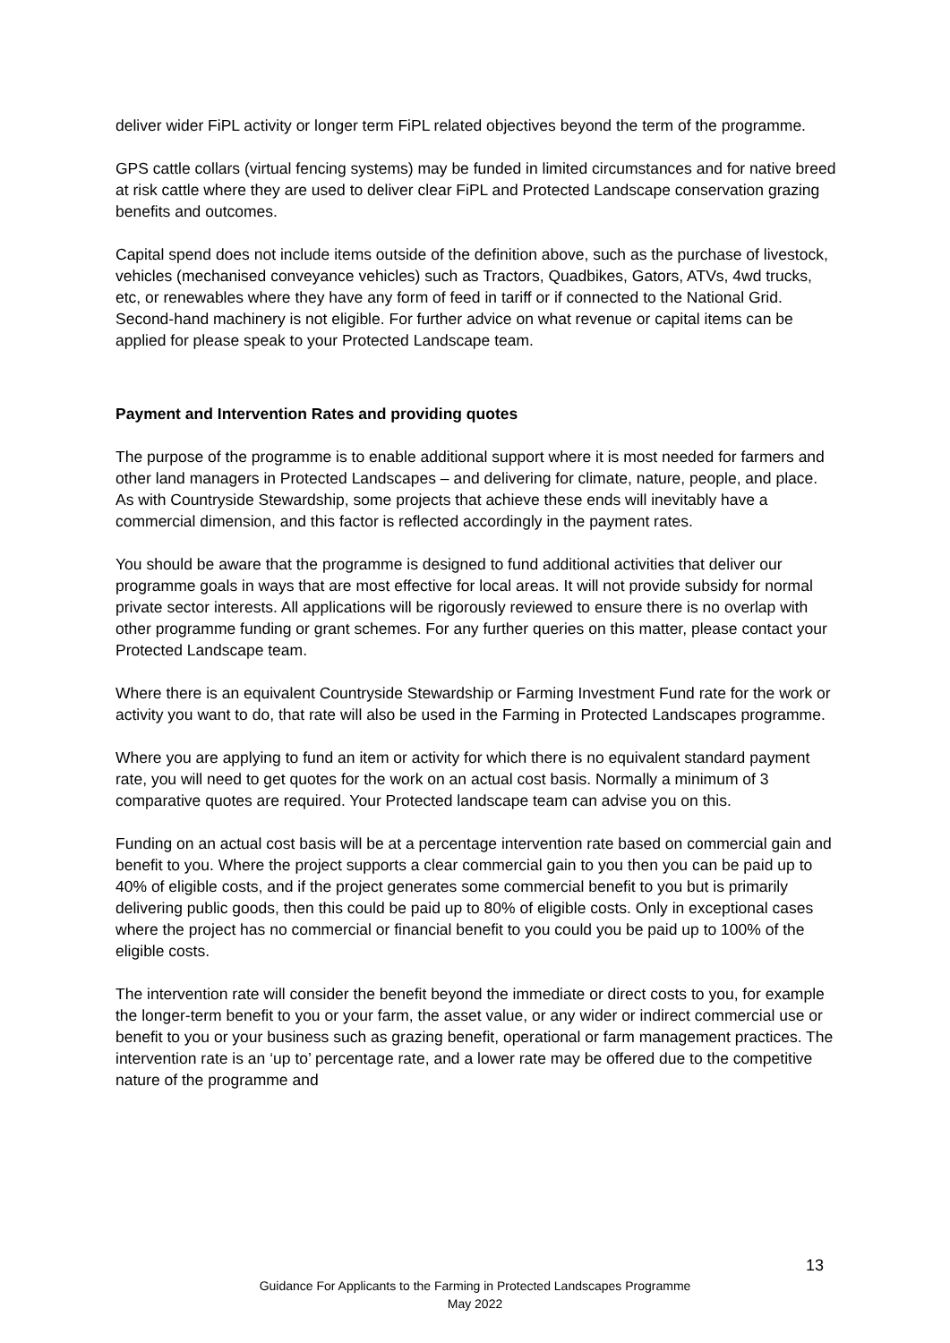deliver wider FiPL activity or longer term FiPL related objectives beyond the term of the programme.
GPS cattle collars (virtual fencing systems) may be funded in limited circumstances and for native breed at risk cattle where they are used to deliver clear FiPL and Protected Landscape conservation grazing benefits and outcomes.
Capital spend does not include items outside of the definition above, such as the purchase of livestock, vehicles (mechanised conveyance vehicles) such as Tractors, Quadbikes, Gators, ATVs, 4wd trucks, etc, or renewables where they have any form of feed in tariff or if connected to the National Grid. Second-hand machinery is not eligible. For further advice on what revenue or capital items can be applied for please speak to your Protected Landscape team.
Payment and Intervention Rates and providing quotes
The purpose of the programme is to enable additional support where it is most needed for farmers and other land managers in Protected Landscapes – and delivering for climate, nature, people, and place. As with Countryside Stewardship, some projects that achieve these ends will inevitably have a commercial dimension, and this factor is reflected accordingly in the payment rates.
You should be aware that the programme is designed to fund additional activities that deliver our programme goals in ways that are most effective for local areas. It will not provide subsidy for normal private sector interests. All applications will be rigorously reviewed to ensure there is no overlap with other programme funding or grant schemes. For any further queries on this matter, please contact your Protected Landscape team.
Where there is an equivalent Countryside Stewardship or Farming Investment Fund rate for the work or activity you want to do, that rate will also be used in the Farming in Protected Landscapes programme.
Where you are applying to fund an item or activity for which there is no equivalent standard payment rate, you will need to get quotes for the work on an actual cost basis. Normally a minimum of 3 comparative quotes are required. Your Protected landscape team can advise you on this.
Funding on an actual cost basis will be at a percentage intervention rate based on commercial gain and benefit to you. Where the project supports a clear commercial gain to you then you can be paid up to 40% of eligible costs, and if the project generates some commercial benefit to you but is primarily delivering public goods, then this could be paid up to 80% of eligible costs. Only in exceptional cases where the project has no commercial or financial benefit to you could you be paid up to 100% of the eligible costs.
The intervention rate will consider the benefit beyond the immediate or direct costs to you, for example the longer-term benefit to you or your farm, the asset value, or any wider or indirect commercial use or benefit to you or your business such as grazing benefit, operational or farm management practices. The intervention rate is an ‘up to’ percentage rate, and a lower rate may be offered due to the competitive nature of the programme and
13
Guidance For Applicants to the Farming in Protected Landscapes Programme
May 2022